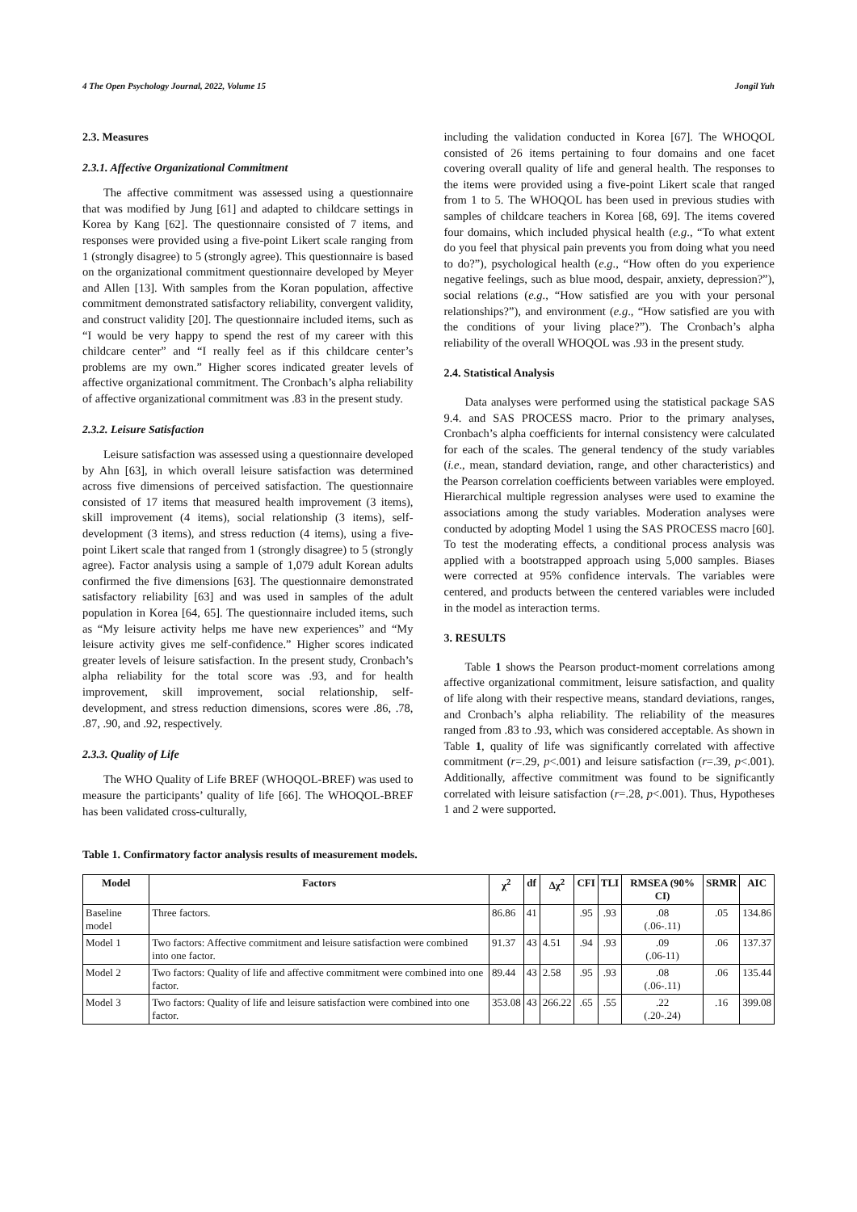4 The Open Psychology Journal, 2022, Volume 15 Jongil Yuh
2.3. Measures
2.3.1. Affective Organizational Commitment
The affective commitment was assessed using a questionnaire that was modified by Jung [61] and adapted to childcare settings in Korea by Kang [62]. The questionnaire consisted of 7 items, and responses were provided using a five-point Likert scale ranging from 1 (strongly disagree) to 5 (strongly agree). This questionnaire is based on the organizational commitment questionnaire developed by Meyer and Allen [13]. With samples from the Koran population, affective commitment demonstrated satisfactory reliability, convergent validity, and construct validity [20]. The questionnaire included items, such as “I would be very happy to spend the rest of my career with this childcare center” and “I really feel as if this childcare center’s problems are my own.” Higher scores indicated greater levels of affective organizational commitment. The Cronbach’s alpha reliability of affective organizational commitment was .83 in the present study.
2.3.2. Leisure Satisfaction
Leisure satisfaction was assessed using a questionnaire developed by Ahn [63], in which overall leisure satisfaction was determined across five dimensions of perceived satisfaction. The questionnaire consisted of 17 items that measured health improvement (3 items), skill improvement (4 items), social relationship (3 items), self-development (3 items), and stress reduction (4 items), using a five-point Likert scale that ranged from 1 (strongly disagree) to 5 (strongly agree). Factor analysis using a sample of 1,079 adult Korean adults confirmed the five dimensions [63]. The questionnaire demonstrated satisfactory reliability [63] and was used in samples of the adult population in Korea [64, 65]. The questionnaire included items, such as “My leisure activity helps me have new experiences” and “My leisure activity gives me self-confidence.” Higher scores indicated greater levels of leisure satisfaction. In the present study, Cronbach’s alpha reliability for the total score was .93, and for health improvement, skill improvement, social relationship, self-development, and stress reduction dimensions, scores were .86, .78, .87, .90, and .92, respectively.
2.3.3. Quality of Life
The WHO Quality of Life BREF (WHOQOL-BREF) was used to measure the participants’ quality of life [66]. The WHOQOL-BREF has been validated cross-culturally,
including the validation conducted in Korea [67]. The WHOQOL consisted of 26 items pertaining to four domains and one facet covering overall quality of life and general health. The responses to the items were provided using a five-point Likert scale that ranged from 1 to 5. The WHOQOL has been used in previous studies with samples of childcare teachers in Korea [68, 69]. The items covered four domains, which included physical health (e.g., “To what extent do you feel that physical pain prevents you from doing what you need to do?”), psychological health (e.g., “How often do you experience negative feelings, such as blue mood, despair, anxiety, depression?”), social relations (e.g., “How satisfied are you with your personal relationships?”), and environment (e.g., “How satisfied are you with the conditions of your living place?”). The Cronbach’s alpha reliability of the overall WHOQOL was .93 in the present study.
2.4. Statistical Analysis
Data analyses were performed using the statistical package SAS 9.4. and SAS PROCESS macro. Prior to the primary analyses, Cronbach’s alpha coefficients for internal consistency were calculated for each of the scales. The general tendency of the study variables (i.e., mean, standard deviation, range, and other characteristics) and the Pearson correlation coefficients between variables were employed. Hierarchical multiple regression analyses were used to examine the associations among the study variables. Moderation analyses were conducted by adopting Model 1 using the SAS PROCESS macro [60]. To test the moderating effects, a conditional process analysis was applied with a bootstrapped approach using 5,000 samples. Biases were corrected at 95% confidence intervals. The variables were centered, and products between the centered variables were included in the model as interaction terms.
3. RESULTS
Table 1 shows the Pearson product-moment correlations among affective organizational commitment, leisure satisfaction, and quality of life along with their respective means, standard deviations, ranges, and Cronbach’s alpha reliability. The reliability of the measures ranged from .83 to .93, which was considered acceptable. As shown in Table 1, quality of life was significantly correlated with affective commitment (r=.29, p<.001) and leisure satisfaction (r=.39, p<.001). Additionally, affective commitment was found to be significantly correlated with leisure satisfaction (r=.28, p<.001). Thus, Hypotheses 1 and 2 were supported.
Table 1. Confirmatory factor analysis results of measurement models.
| Model | Factors | χ<sup>2</sup> | df | Δχ<sup>2</sup> | CFI | TLI | RMSEA (90% CI) | SRMR | AIC |
| --- | --- | --- | --- | --- | --- | --- | --- | --- | --- |
| Baseline model | Three factors. | 86.86 | 41 | | .95 | .93 | .08 (.06-.11) | .05 | 134.86 |
| Model 1 | Two factors: Affective commitment and leisure satisfaction were combined into one factor. | 91.37 | 43 | 4.51 | .94 | .93 | .09 (.06-11) | .06 | 137.37 |
| Model 2 | Two factors: Quality of life and affective commitment were combined into one factor. | 89.44 | 43 | 2.58 | .95 | .93 | .08 (.06-.11) | .06 | 135.44 |
| Model 3 | Two factors: Quality of life and leisure satisfaction were combined into one factor. | 353.08 | 43 | 266.22 | .65 | .55 | .22 (.20-.24) | .16 | 399.08 |